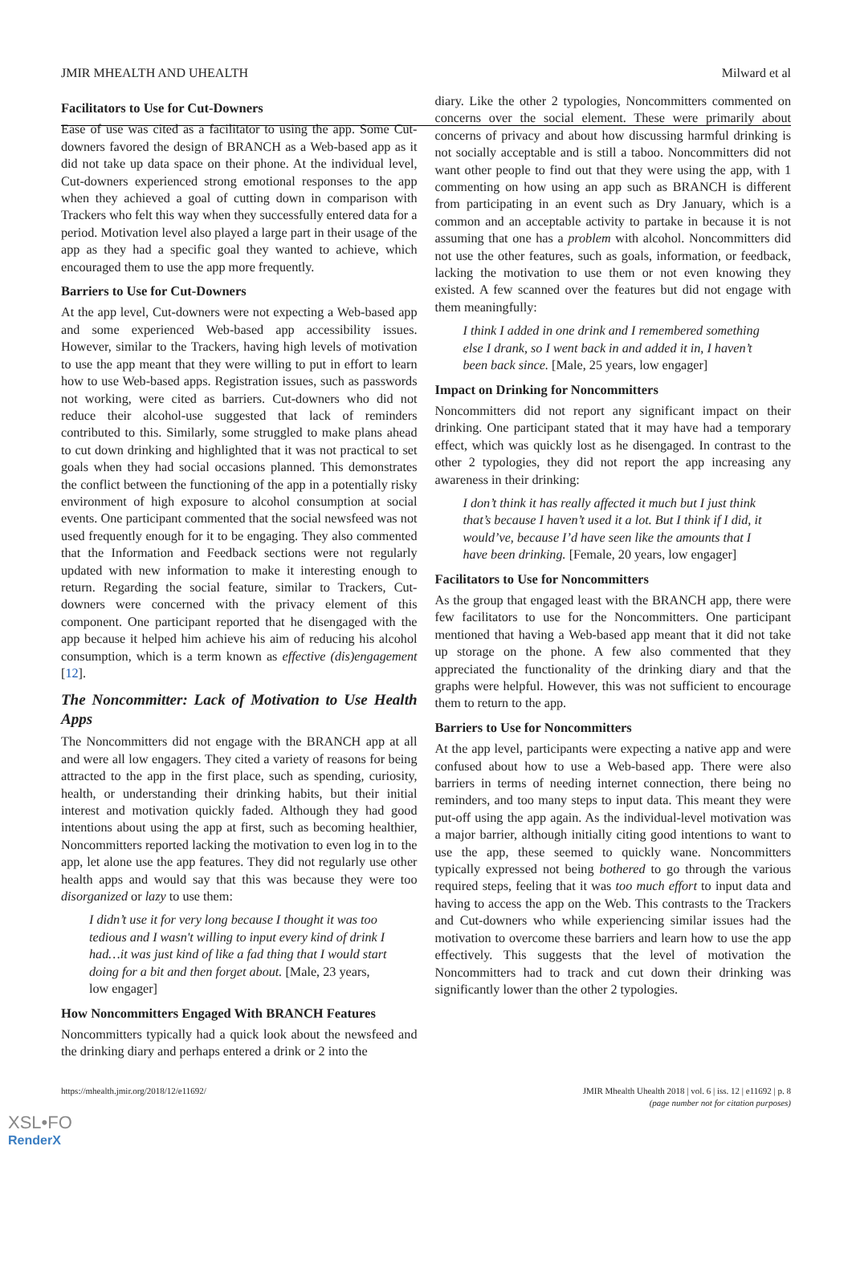JMIR MHEALTH AND UHEALTH Milward et al
Facilitators to Use for Cut-Downers
Ease of use was cited as a facilitator to using the app. Some Cut-downers favored the design of BRANCH as a Web-based app as it did not take up data space on their phone. At the individual level, Cut-downers experienced strong emotional responses to the app when they achieved a goal of cutting down in comparison with Trackers who felt this way when they successfully entered data for a period. Motivation level also played a large part in their usage of the app as they had a specific goal they wanted to achieve, which encouraged them to use the app more frequently.
Barriers to Use for Cut-Downers
At the app level, Cut-downers were not expecting a Web-based app and some experienced Web-based app accessibility issues. However, similar to the Trackers, having high levels of motivation to use the app meant that they were willing to put in effort to learn how to use Web-based apps. Registration issues, such as passwords not working, were cited as barriers. Cut-downers who did not reduce their alcohol-use suggested that lack of reminders contributed to this. Similarly, some struggled to make plans ahead to cut down drinking and highlighted that it was not practical to set goals when they had social occasions planned. This demonstrates the conflict between the functioning of the app in a potentially risky environment of high exposure to alcohol consumption at social events. One participant commented that the social newsfeed was not used frequently enough for it to be engaging. They also commented that the Information and Feedback sections were not regularly updated with new information to make it interesting enough to return. Regarding the social feature, similar to Trackers, Cut-downers were concerned with the privacy element of this component. One participant reported that he disengaged with the app because it helped him achieve his aim of reducing his alcohol consumption, which is a term known as effective (dis)engagement [12].
The Noncommitter: Lack of Motivation to Use Health Apps
The Noncommitters did not engage with the BRANCH app at all and were all low engagers. They cited a variety of reasons for being attracted to the app in the first place, such as spending, curiosity, health, or understanding their drinking habits, but their initial interest and motivation quickly faded. Although they had good intentions about using the app at first, such as becoming healthier, Noncommitters reported lacking the motivation to even log in to the app, let alone use the app features. They did not regularly use other health apps and would say that this was because they were too disorganized or lazy to use them:
I didn’t use it for very long because I thought it was too tedious and I wasn't willing to input every kind of drink I had…it was just kind of like a fad thing that I would start doing for a bit and then forget about. [Male, 23 years, low engager]
How Noncommitters Engaged With BRANCH Features
Noncommitters typically had a quick look about the newsfeed and the drinking diary and perhaps entered a drink or 2 into the
diary. Like the other 2 typologies, Noncommitters commented on concerns over the social element. These were primarily about concerns of privacy and about how discussing harmful drinking is not socially acceptable and is still a taboo. Noncommitters did not want other people to find out that they were using the app, with 1 commenting on how using an app such as BRANCH is different from participating in an event such as Dry January, which is a common and an acceptable activity to partake in because it is not assuming that one has a problem with alcohol. Noncommitters did not use the other features, such as goals, information, or feedback, lacking the motivation to use them or not even knowing they existed. A few scanned over the features but did not engage with them meaningfully:
I think I added in one drink and I remembered something else I drank, so I went back in and added it in, I haven’t been back since. [Male, 25 years, low engager]
Impact on Drinking for Noncommitters
Noncommitters did not report any significant impact on their drinking. One participant stated that it may have had a temporary effect, which was quickly lost as he disengaged. In contrast to the other 2 typologies, they did not report the app increasing any awareness in their drinking:
I don’t think it has really affected it much but I just think that’s because I haven’t used it a lot. But I think if I did, it would’ve, because I’d have seen like the amounts that I have been drinking. [Female, 20 years, low engager]
Facilitators to Use for Noncommitters
As the group that engaged least with the BRANCH app, there were few facilitators to use for the Noncommitters. One participant mentioned that having a Web-based app meant that it did not take up storage on the phone. A few also commented that they appreciated the functionality of the drinking diary and that the graphs were helpful. However, this was not sufficient to encourage them to return to the app.
Barriers to Use for Noncommitters
At the app level, participants were expecting a native app and were confused about how to use a Web-based app. There were also barriers in terms of needing internet connection, there being no reminders, and too many steps to input data. This meant they were put-off using the app again. As the individual-level motivation was a major barrier, although initially citing good intentions to want to use the app, these seemed to quickly wane. Noncommitters typically expressed not being bothered to go through the various required steps, feeling that it was too much effort to input data and having to access the app on the Web. This contrasts to the Trackers and Cut-downers who while experiencing similar issues had the motivation to overcome these barriers and learn how to use the app effectively. This suggests that the level of motivation the Noncommitters had to track and cut down their drinking was significantly lower than the other 2 typologies.
https://mhealth.jmir.org/2018/12/e11692/ JMIR Mhealth Uhealth 2018 | vol. 6 | iss. 12 | e11692 | p. 8
(page number not for citation purposes)
XSL•FO
RenderX